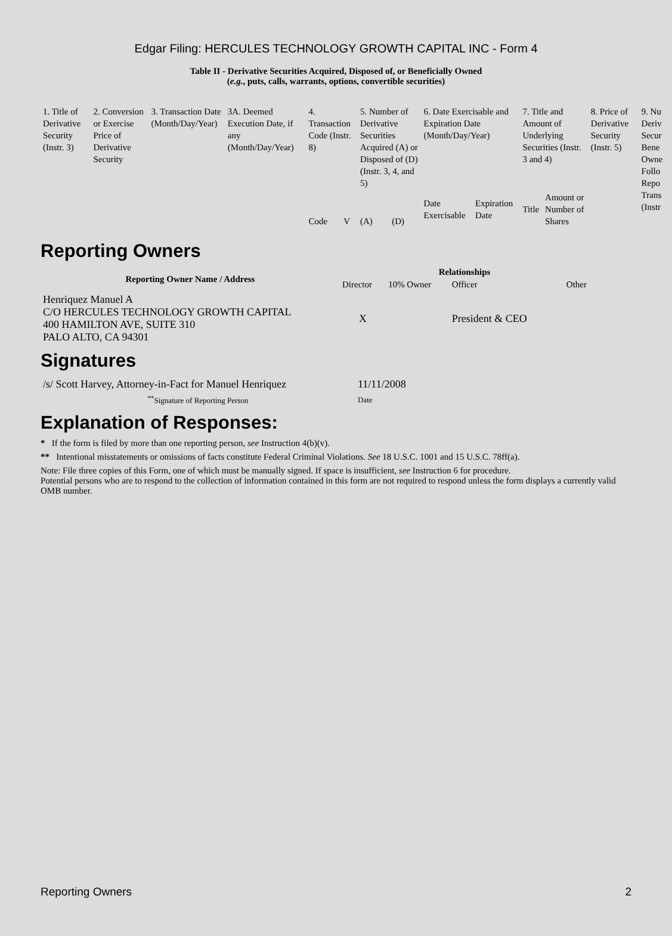Edgar Filing: HERCULES TECHNOLOGY GROWTH CAPITAL INC - Form 4
Table II - Derivative Securities Acquired, Disposed of, or Beneficially Owned
(e.g., puts, calls, warrants, options, convertible securities)
| 1. Title of Derivative Security (Instr. 3) | 2. Conversion or Exercise Price of Derivative Security | 3. Transaction Date (Month/Day/Year) | 3A. Deemed Execution Date, if any (Month/Day/Year) | 4. Transaction Code (Instr. 8) | | 5. Number of Derivative Securities Acquired (A) or Disposed of (D) (Instr. 3, 4, and 5) | | 6. Date Exercisable and Expiration Date (Month/Day/Year) | | 7. Title and Amount of Underlying Securities (Instr. 3 and 4) | | 8. Price of Derivative Security (Instr. 5) | 9. Nu Deriv Secur Bene Owne Follo Repo Trans (Instr |
| | | | | Code | V | (A) | (D) | Date Exercisable | Expiration Date | Title | Amount or Number of Shares | | |
Reporting Owners
| Reporting Owner Name / Address | Relationships | | | |
| --- | --- | --- | --- | --- |
| | Director | 10% Owner | Officer | Other |
| Henriquez Manuel A C/O HERCULES TECHNOLOGY GROWTH CAPITAL 400 HAMILTON AVE, SUITE 310 PALO ALTO, CA 94301 | X | | President & CEO | |
Signatures
| /s/ Scott Harvey, Attorney-in-Fact for Manuel Henriquez | 11/11/2008 |
| <sup>**</sup> Signature of Reporting Person | Date |
Explanation of Responses:
* If the form is filed by more than one reporting person, see Instruction 4(b)(v).
** Intentional misstatements or omissions of facts constitute Federal Criminal Violations. See 18 U.S.C. 1001 and 15 U.S.C. 78ff(a).
Note: File three copies of this Form, one of which must be manually signed. If space is insufficient, see Instruction 6 for procedure.
Potential persons who are to respond to the collection of information contained in this form are not required to respond unless the form displays a currently valid OMB number.
Reporting Owners 2